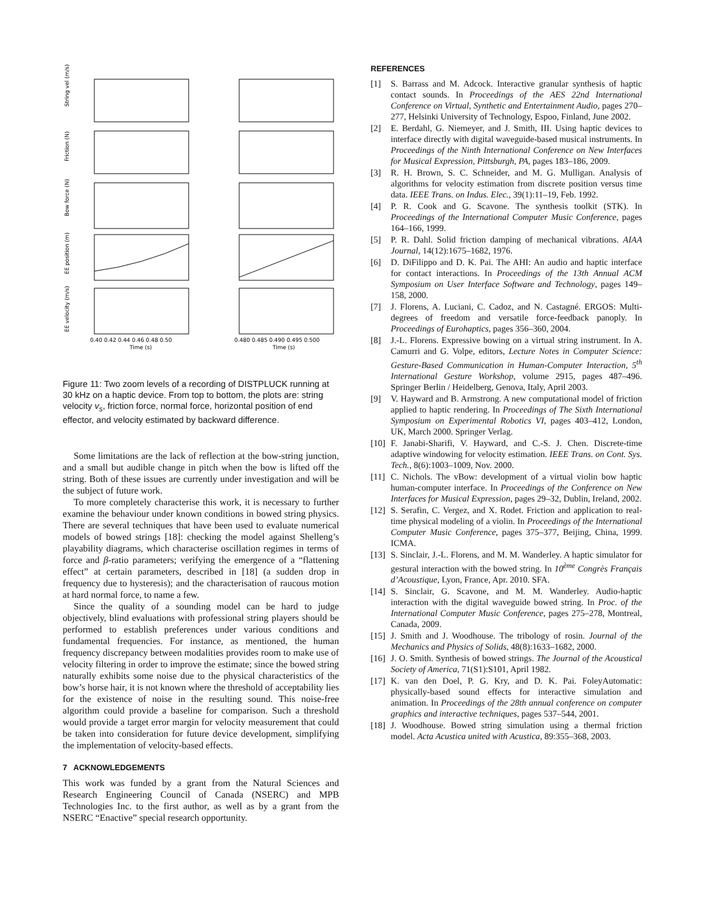String vel (m/s)
Friction (N)
Bow force (N)
EE position (m)
EE velocity (m/s)
0.40 0.42 0.44 0.46 0.48 0.50
Time (s)
0.480 0.485 0.490 0.495 0.500
Time (s)
Figure 11: Two zoom levels of a recording of DISTPLUCK running at 30 kHz on a haptic device. From top to bottom, the plots are: string velocity v<sub>s</sub>, friction force, normal force, horizontal position of end effector, and velocity estimated by backward difference.
Some limitations are the lack of reflection at the bow-string junction, and a small but audible change in pitch when the bow is lifted off the string. Both of these issues are currently under investigation and will be the subject of future work.
To more completely characterise this work, it is necessary to further examine the behaviour under known conditions in bowed string physics. There are several techniques that have been used to evaluate numerical models of bowed strings [18]: checking the model against Shelleng’s playability diagrams, which characterise oscillation regimes in terms of force and β-ratio parameters; verifying the emergence of a “flattening effect” at certain parameters, described in [18] (a sudden drop in frequency due to hysteresis); and the characterisation of raucous motion at hard normal force, to name a few.
Since the quality of a sounding model can be hard to judge objectively, blind evaluations with professional string players should be performed to establish preferences under various conditions and fundamental frequencies. For instance, as mentioned, the human frequency discrepancy between modalities provides room to make use of velocity filtering in order to improve the estimate; since the bowed string naturally exhibits some noise due to the physical characteristics of the bow’s horse hair, it is not known where the threshold of acceptability lies for the existence of noise in the resulting sound. This noise-free algorithm could provide a baseline for comparison. Such a threshold would provide a target error margin for velocity measurement that could be taken into consideration for future device development, simplifying the implementation of velocity-based effects.
7 ACKNOWLEDGEMENTS
This work was funded by a grant from the Natural Sciences and Research Engineering Council of Canada (NSERC) and MPB Technologies Inc. to the first author, as well as by a grant from the NSERC “Enactive” special research opportunity.
REFERENCES
[1] S. Barrass and M. Adcock. Interactive granular synthesis of haptic contact sounds. In Proceedings of the AES 22nd International Conference on Virtual, Synthetic and Entertainment Audio, pages 270–277, Helsinki University of Technology, Espoo, Finland, June 2002.
[2] E. Berdahl, G. Niemeyer, and J. Smith, III. Using haptic devices to interface directly with digital waveguide-based musical instruments. In Proceedings of the Ninth International Conference on New Interfaces for Musical Expression, Pittsburgh, PA, pages 183–186, 2009.
[3] R. H. Brown, S. C. Schneider, and M. G. Mulligan. Analysis of algorithms for velocity estimation from discrete position versus time data. IEEE Trans. on Indus. Elec., 39(1):11–19, Feb. 1992.
[4] P. R. Cook and G. Scavone. The synthesis toolkit (STK). In Proceedings of the International Computer Music Conference, pages 164–166, 1999.
[5] P. R. Dahl. Solid friction damping of mechanical vibrations. AIAA Journal, 14(12):1675–1682, 1976.
[6] D. DiFilippo and D. K. Pai. The AHI: An audio and haptic interface for contact interactions. In Proceedings of the 13th Annual ACM Symposium on User Interface Software and Technology, pages 149–158, 2000.
[7] J. Florens, A. Luciani, C. Cadoz, and N. Castagné. ERGOS: Multi-degrees of freedom and versatile force-feedback panoply. In Proceedings of Eurohaptics, pages 356–360, 2004.
[8] J.-L. Florens. Expressive bowing on a virtual string instrument. In A. Camurri and G. Volpe, editors, Lecture Notes in Computer Science: Gesture-Based Communication in Human-Computer Interaction, 5<sup>th</sup> International Gesture Workshop, volume 2915, pages 487–496. Springer Berlin / Heidelberg, Genova, Italy, April 2003.
[9] V. Hayward and B. Armstrong. A new computational model of friction applied to haptic rendering. In Proceedings of The Sixth International Symposium on Experimental Robotics VI, pages 403–412, London, UK, March 2000. Springer Verlag.
[10] F. Janabi-Sharifi, V. Hayward, and C.-S. J. Chen. Discrete-time adaptive windowing for velocity estimation. IEEE Trans. on Cont. Sys. Tech., 8(6):1003–1009, Nov. 2000.
[11] C. Nichols. The vBow: development of a virtual violin bow haptic human-computer interface. In Proceedings of the Conference on New Interfaces for Musical Expression, pages 29–32, Dublin, Ireland, 2002.
[12] S. Serafin, C. Vergez, and X. Rodet. Friction and application to real-time physical modeling of a violin. In Proceedings of the International Computer Music Conference, pages 375–377, Beijing, China, 1999. ICMA.
[13] S. Sinclair, J.-L. Florens, and M. M. Wanderley. A haptic simulator for gestural interaction with the bowed string. In 10<sup>ème</sup> Congrès Français d’Acoustique, Lyon, France, Apr. 2010. SFA.
[14] S. Sinclair, G. Scavone, and M. M. Wanderley. Audio-haptic interaction with the digital waveguide bowed string. In Proc. of the International Computer Music Conference, pages 275–278, Montreal, Canada, 2009.
[15] J. Smith and J. Woodhouse. The tribology of rosin. Journal of the Mechanics and Physics of Solids, 48(8):1633–1682, 2000.
[16] J. O. Smith. Synthesis of bowed strings. The Journal of the Acoustical Society of America, 71(S1):S101, April 1982.
[17] K. van den Doel, P. G. Kry, and D. K. Pai. FoleyAutomatic: physically-based sound effects for interactive simulation and animation. In Proceedings of the 28th annual conference on computer graphics and interactive techniques, pages 537–544, 2001.
[18] J. Woodhouse. Bowed string simulation using a thermal friction model. Acta Acustica united with Acustica, 89:355–368, 2003.